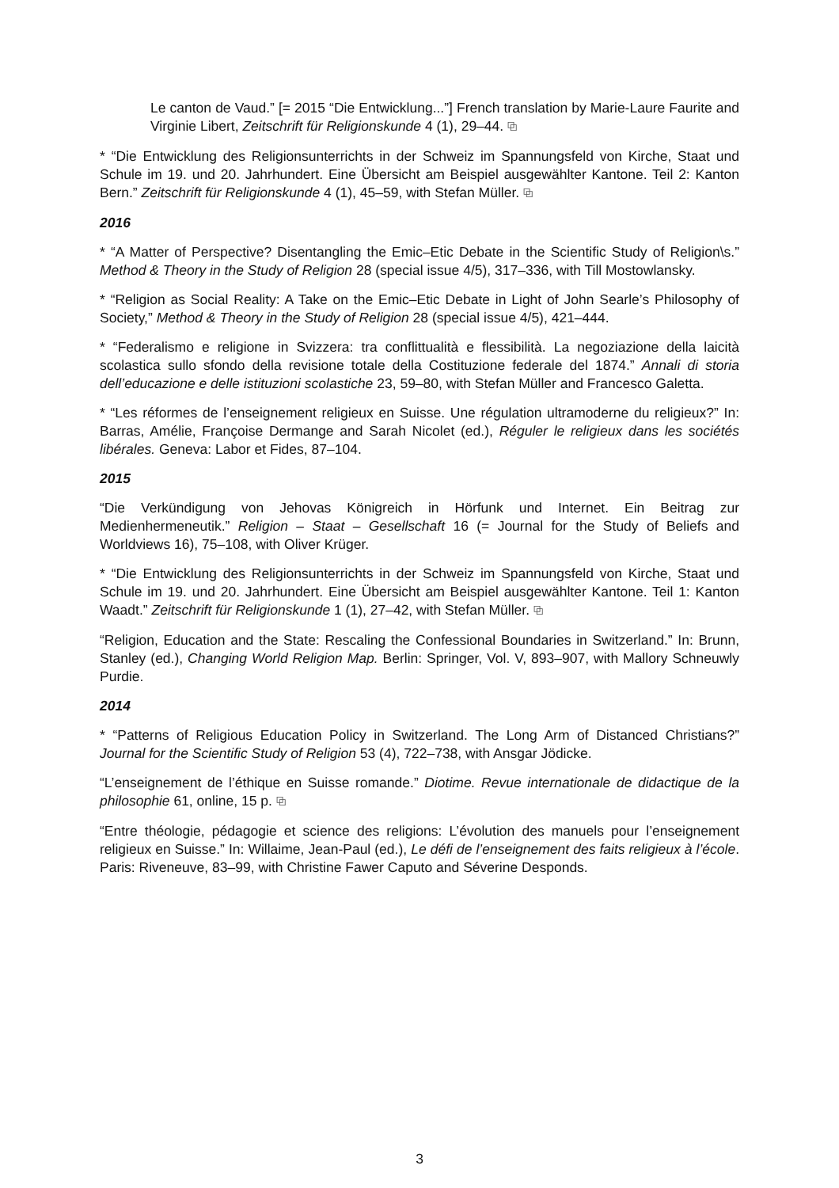Le canton de Vaud.” [= 2015 “Die Entwicklung...”] French translation by Marie-Laure Faurite and Virginie Libert, Zeitschrift für Religionskunde 4 (1), 29–44. ⧉
* “Die Entwicklung des Religionsunterrichts in der Schweiz im Spannungsfeld von Kirche, Staat und Schule im 19. und 20. Jahrhundert. Eine Übersicht am Beispiel ausgewählter Kantone. Teil 2: Kanton Bern.” Zeitschrift für Religionskunde 4 (1), 45–59, with Stefan Müller. ⧉
2016
* “A Matter of Perspective? Disentangling the Emic–Etic Debate in the Scientific Study of Religion\s.” Method & Theory in the Study of Religion 28 (special issue 4/5), 317–336, with Till Mostowlansky.
* “Religion as Social Reality: A Take on the Emic–Etic Debate in Light of John Searle’s Philosophy of Society,” Method & Theory in the Study of Religion 28 (special issue 4/5), 421–444.
* “Federalismo e religione in Svizzera: tra conflittualità e flessibilità. La negoziazione della laicità scolastica sullo sfondo della revisione totale della Costituzione federale del 1874.” Annali di storia dell’educazione e delle istituzioni scolastiche 23, 59–80, with Stefan Müller and Francesco Galetta.
* “Les réformes de l’enseignement religieux en Suisse. Une régulation ultramoderne du religieux?” In: Barras, Amélie, Françoise Dermange and Sarah Nicolet (ed.), Réguler le religieux dans les sociétés libérales. Geneva: Labor et Fides, 87–104.
2015
“Die Verkündigung von Jehovas Königreich in Hörfunk und Internet. Ein Beitrag zur Medienhermeneutik.” Religion – Staat – Gesellschaft 16 (= Journal for the Study of Beliefs and Worldviews 16), 75–108, with Oliver Krüger.
* “Die Entwicklung des Religionsunterrichts in der Schweiz im Spannungsfeld von Kirche, Staat und Schule im 19. und 20. Jahrhundert. Eine Übersicht am Beispiel ausgewählter Kantone. Teil 1: Kanton Waadt.” Zeitschrift für Religionskunde 1 (1), 27–42, with Stefan Müller. ⧉
“Religion, Education and the State: Rescaling the Confessional Boundaries in Switzerland.” In: Brunn, Stanley (ed.), Changing World Religion Map. Berlin: Springer, Vol. V, 893–907, with Mallory Schneuwly Purdie.
2014
* “Patterns of Religious Education Policy in Switzerland. The Long Arm of Distanced Christians?” Journal for the Scientific Study of Religion 53 (4), 722–738, with Ansgar Jödicke.
“L’enseignement de l’éthique en Suisse romande.” Diotime. Revue internationale de didactique de la philosophie 61, online, 15 p. ⧉
“Entre théologie, pédagogie et science des religions: L’évolution des manuels pour l’enseignement religieux en Suisse.” In: Willaime, Jean-Paul (ed.), Le défi de l’enseignement des faits religieux à l’école. Paris: Riveneuve, 83–99, with Christine Fawer Caputo and Séverine Desponds.
3